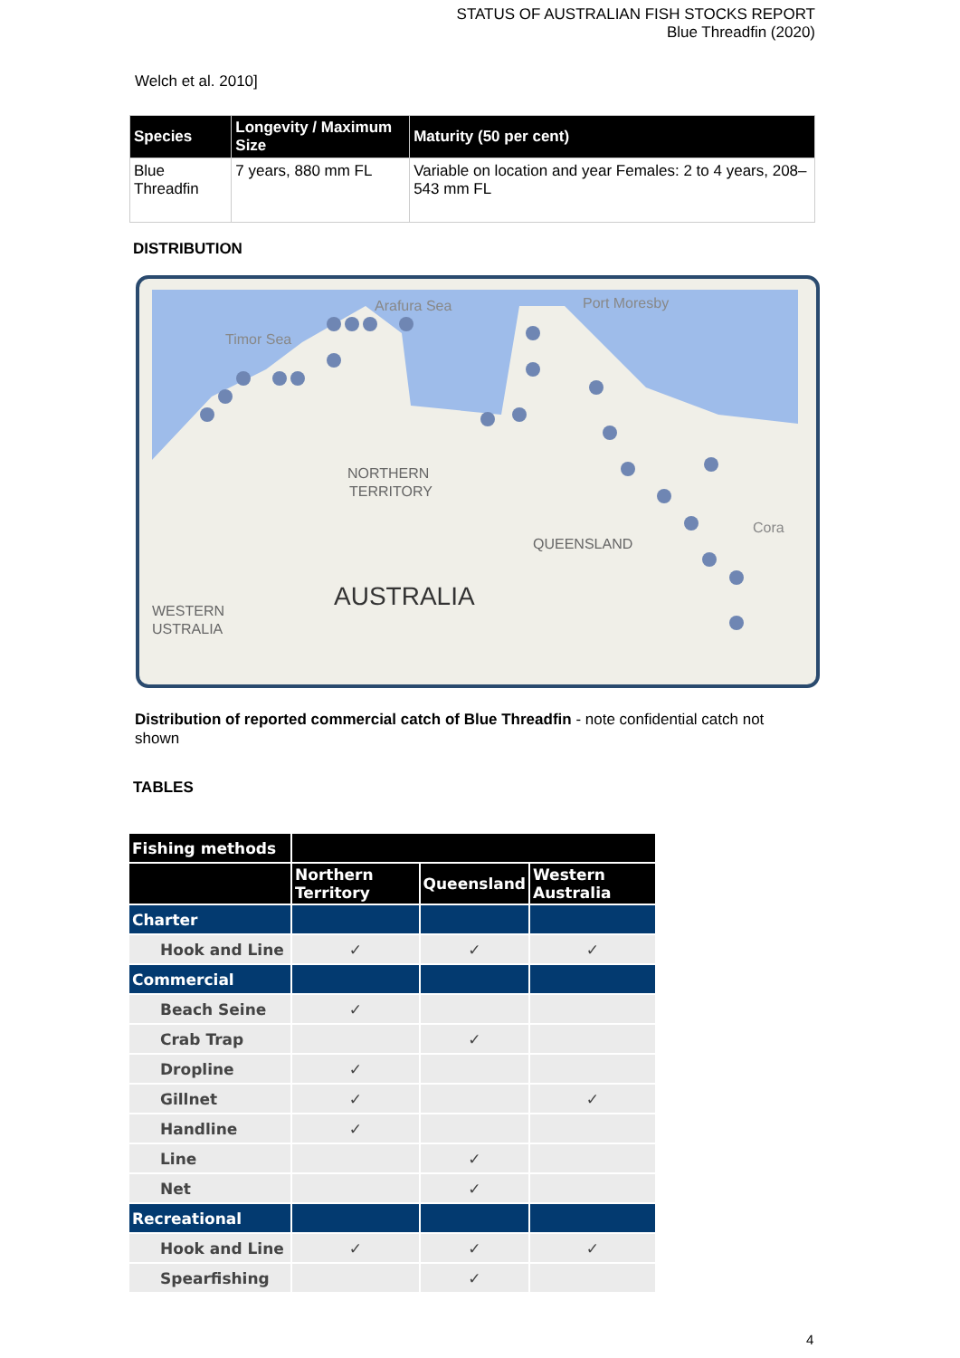STATUS OF AUSTRALIAN FISH STOCKS REPORT
Blue Threadfin (2020)
Welch et al. 2010]
| Species | Longevity / Maximum Size | Maturity (50 per cent) |
| --- | --- | --- |
| Blue Threadfin | 7 years, 880 mm FL | Variable on location and year Females: 2 to 4 years, 208–543 mm FL |
DISTRIBUTION
Arafura Sea
Port Moresby
Timor Sea
NORTHERN
TERRITORY
QUEENSLAND
AUSTRALIA
WESTERN
USTRALIA
Cora
Distribution of reported commercial catch of Blue Threadfin - note confidential catch not shown
TABLES
| Fishing methods | | | |
| | Northern Territory | Queensland | Western Australia |
| Charter | | | |
| Hook and Line | ✓ | ✓ | ✓ |
| Commercial | | | |
| Beach Seine | ✓ | | |
| Crab Trap | | ✓ | |
| Dropline | ✓ | | |
| Gillnet | ✓ | | ✓ |
| Handline | ✓ | | |
| Line | | ✓ | |
| Net | | ✓ | |
| Recreational | | | |
| Hook and Line | ✓ | ✓ | ✓ |
| Spearfishing | | ✓ | |
4